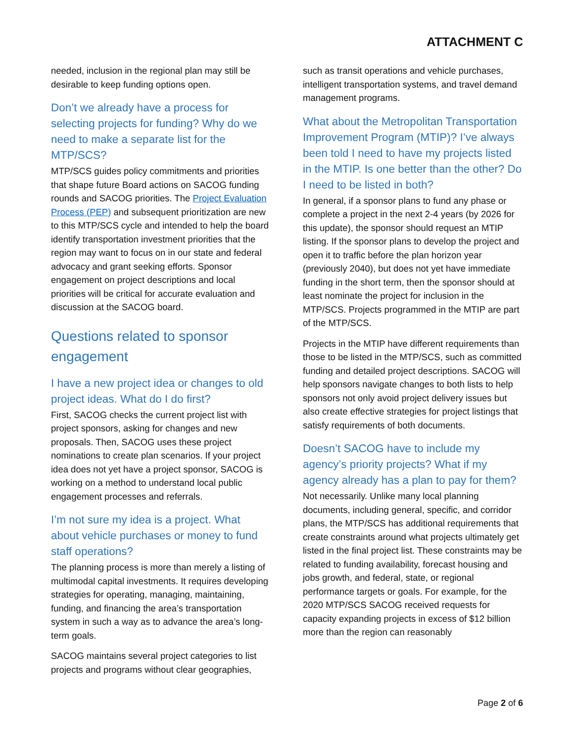ATTACHMENT C
needed, inclusion in the regional plan may still be desirable to keep funding options open.
Don’t we already have a process for selecting projects for funding? Why do we need to make a separate list for the MTP/SCS?
MTP/SCS guides policy commitments and priorities that shape future Board actions on SACOG funding rounds and SACOG priorities. The Project Evaluation Process (PEP) and subsequent prioritization are new to this MTP/SCS cycle and intended to help the board identify transportation investment priorities that the region may want to focus on in our state and federal advocacy and grant seeking efforts. Sponsor engagement on project descriptions and local priorities will be critical for accurate evaluation and discussion at the SACOG board.
Questions related to sponsor engagement
I have a new project idea or changes to old project ideas. What do I do first?
First, SACOG checks the current project list with project sponsors, asking for changes and new proposals. Then, SACOG uses these project nominations to create plan scenarios. If your project idea does not yet have a project sponsor, SACOG is working on a method to understand local public engagement processes and referrals.
I’m not sure my idea is a project. What about vehicle purchases or money to fund staff operations?
The planning process is more than merely a listing of multimodal capital investments. It requires developing strategies for operating, managing, maintaining, funding, and financing the area’s transportation system in such a way as to advance the area’s long-term goals.
SACOG maintains several project categories to list projects and programs without clear geographies,
such as transit operations and vehicle purchases, intelligent transportation systems, and travel demand management programs.
What about the Metropolitan Transportation Improvement Program (MTIP)? I’ve always been told I need to have my projects listed in the MTIP. Is one better than the other? Do I need to be listed in both?
In general, if a sponsor plans to fund any phase or complete a project in the next 2-4 years (by 2026 for this update), the sponsor should request an MTIP listing. If the sponsor plans to develop the project and open it to traffic before the plan horizon year (previously 2040), but does not yet have immediate funding in the short term, then the sponsor should at least nominate the project for inclusion in the MTP/SCS. Projects programmed in the MTIP are part of the MTP/SCS.
Projects in the MTIP have different requirements than those to be listed in the MTP/SCS, such as committed funding and detailed project descriptions. SACOG will help sponsors navigate changes to both lists to help sponsors not only avoid project delivery issues but also create effective strategies for project listings that satisfy requirements of both documents.
Doesn’t SACOG have to include my agency’s priority projects? What if my agency already has a plan to pay for them?
Not necessarily. Unlike many local planning documents, including general, specific, and corridor plans, the MTP/SCS has additional requirements that create constraints around what projects ultimately get listed in the final project list. These constraints may be related to funding availability, forecast housing and jobs growth, and federal, state, or regional performance targets or goals. For example, for the 2020 MTP/SCS SACOG received requests for capacity expanding projects in excess of $12 billion more than the region can reasonably
Page 2 of 6